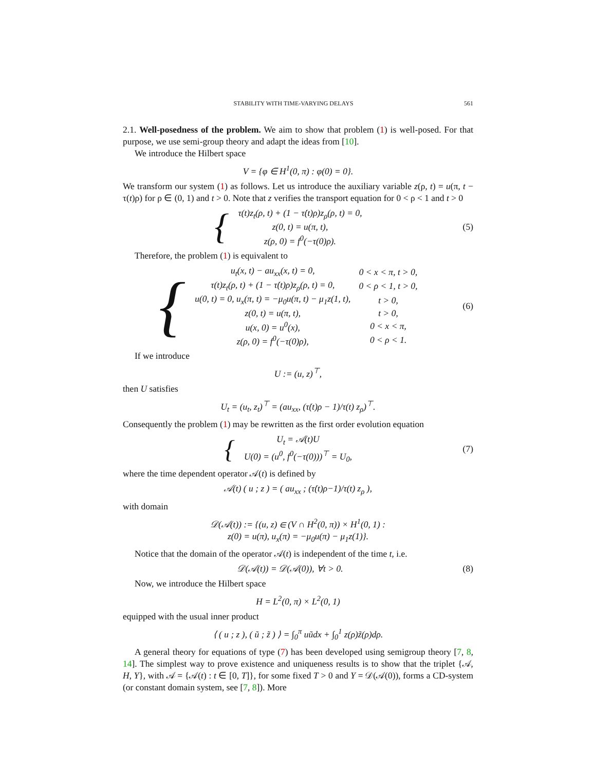STABILITY WITH TIME-VARYING DELAYS 561
2.1. Well-posedness of the problem. We aim to show that problem (1) is well-posed. For that purpose, we use semi-group theory and adapt the ideas from [10].
We introduce the Hilbert space
V = {φ ∈ H<sup>1</sup>(0, π) : φ(0) = 0}.
We transform our system (1) as follows. Let us introduce the auxiliary variable z(ρ, t) = u(π, t − τ(t)ρ) for ρ ∈ (0, 1) and t > 0. Note that z verifies the transport equation for 0 < ρ < 1 and t > 0
{
| τ(t)z<sub>t</sub>(ρ, t) + (1 − τ̇(t)ρ)z<sub>ρ</sub>(ρ, t) = 0, |
| z(0, t) = u(π, t), |
| z(ρ, 0) = f<sup>0</sup>(−τ(0)ρ). |
(5)
Therefore, the problem (1) is equivalent to
{
| u<sub>t</sub>(x, t) − au<sub>xx</sub>(x, t) = 0, | 0 < x < π, t > 0, |
| τ(t)z<sub>t</sub>(ρ, t) + (1 − τ̇(t)ρ)z<sub>ρ</sub>(ρ, t) = 0, | 0 < ρ < 1, t > 0, |
| u(0, t) = 0, u<sub>x</sub>(π, t) = −μ<sub>0</sub>u(π, t) − μ<sub>1</sub>z(1, t), | t > 0, |
| z(0, t) = u(π, t), | t > 0, |
| u(x, 0) = u<sup>0</sup>(x), | 0 < x < π, |
| z(ρ, 0) = f<sup>0</sup>(−τ(0)ρ), | 0 < ρ < 1. |
(6)
If we introduce
U := (u, z)<sup>⊤</sup>,
then U satisfies
U<sub>t</sub> = (u<sub>t</sub>, z<sub>t</sub>)<sup>⊤</sup> = (au<sub>xx</sub>, (τ̇(t)ρ − 1)/τ(t) z<sub>ρ</sub>)<sup>⊤</sup>.
Consequently the problem (1) may be rewritten as the first order evolution equation
{
| U<sub>t</sub> = 𝒜(t)U |
| U(0) = (u<sup>0</sup>, f<sup>0</sup>(−τ(0)))<sup>⊤</sup> = U<sub>0</sub>, |
(7)
where the time dependent operator 𝒜(t) is defined by
𝒜(t) ( u ; z ) = ( au<sub>xx</sub> ; (τ̇(t)ρ−1)/τ(t) z<sub>ρ</sub> ),
with domain
𝒟(𝒜(t)) := {(u, z) ∈ (V ∩ H<sup>2</sup>(0, π)) × H<sup>1</sup>(0, 1) :
z(0) = u(π), u<sub>x</sub>(π) = −μ<sub>0</sub>u(π) − μ<sub>1</sub>z(1)}.
Notice that the domain of the operator 𝒜(t) is independent of the time t, i.e.
𝒟(𝒜(t)) = 𝒟(𝒜(0)), ∀t > 0.
(8)
Now, we introduce the Hilbert space
H = L<sup>2</sup>(0, π) × L<sup>2</sup>(0, 1)
equipped with the usual inner product
⟨ ( u ; z ), ( ũ ; z̃ ) ⟩ = ∫<sub>0</sub><sup>π</sup> uũdx + ∫<sub>0</sub><sup>1</sup> z(ρ)z̃(ρ)dρ.
A general theory for equations of type (7) has been developed using semigroup theory [7, 8, 14]. The simplest way to prove existence and uniqueness results is to show that the triplet {𝒜, H, Y}, with 𝒜 = {𝒜(t) : t ∈ [0, T]}, for some fixed T > 0 and Y = 𝒟(𝒜(0)), forms a CD-system (or constant domain system, see [7, 8]). More